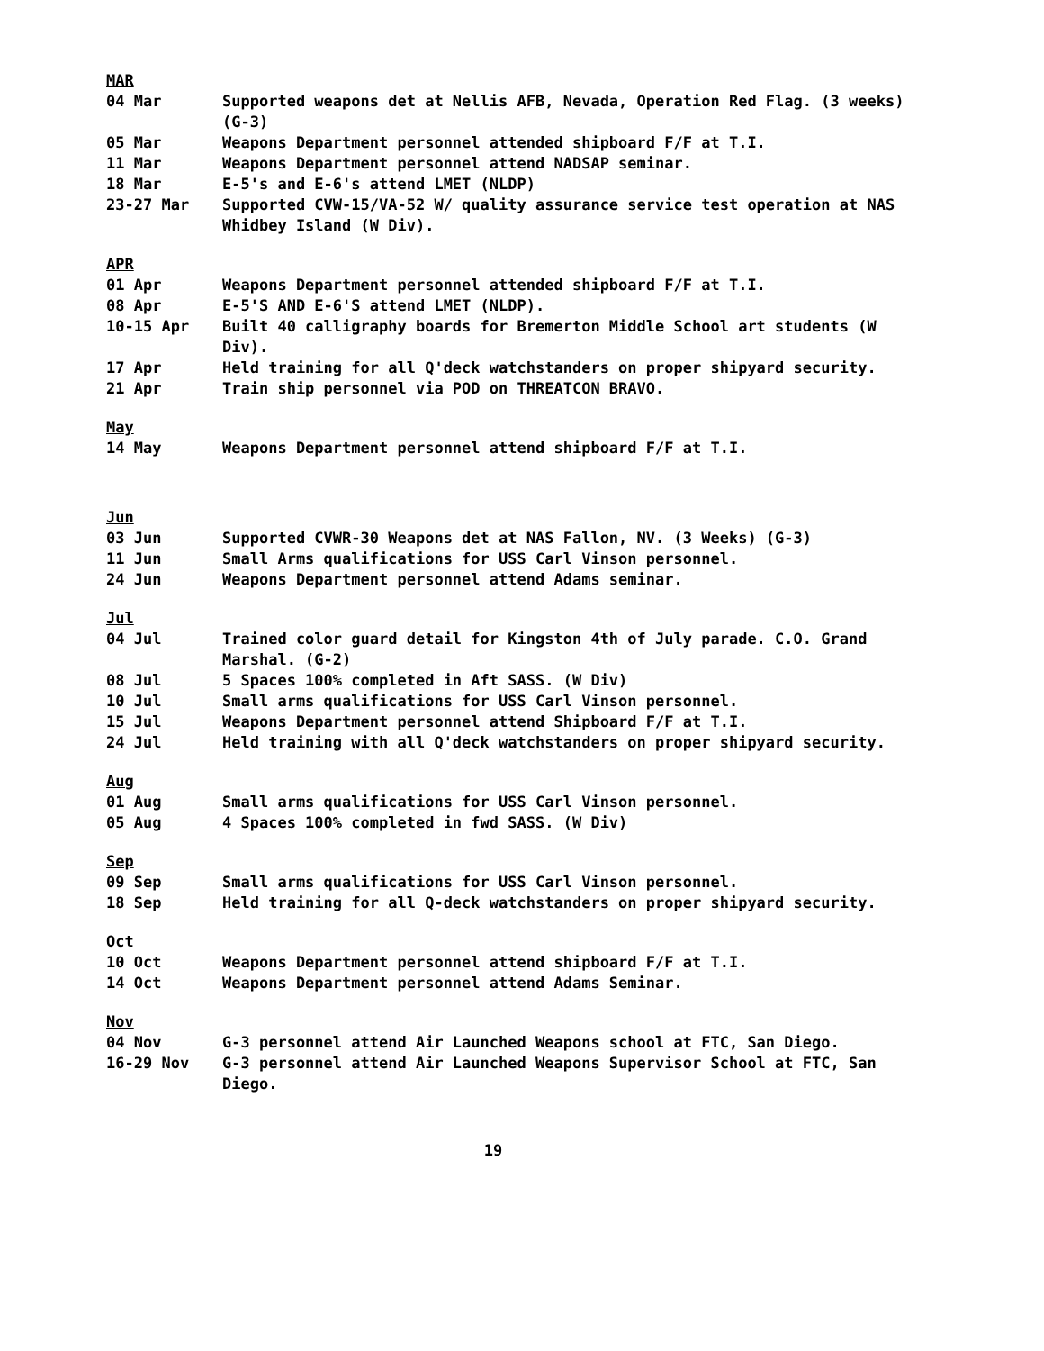MAR
04 Mar Supported weapons det at Nellis AFB, Nevada, Operation Red Flag. (3 weeks) (G-3)
05 Mar Weapons Department personnel attended shipboard F/F at T.I.
11 Mar Weapons Department personnel attend NADSAP seminar.
18 Mar E-5's and E-6's attend LMET (NLDP)
23-27 Mar Supported CVW-15/VA-52 W/ quality assurance service test operation at NAS Whidbey Island (W Div).
APR
01 Apr Weapons Department personnel attended shipboard F/F at T.I.
08 Apr E-5'S AND E-6'S attend LMET (NLDP).
10-15 Apr Built 40 calligraphy boards for Bremerton Middle School art students (W Div).
17 Apr Held training for all Q'deck watchstanders on proper shipyard security.
21 Apr Train ship personnel via POD on THREATCON BRAVO.
May
14 May Weapons Department personnel attend shipboard F/F at T.I.
Jun
03 Jun Supported CVWR-30 Weapons det at NAS Fallon, NV. (3 Weeks) (G-3)
11 Jun Small Arms qualifications for USS Carl Vinson personnel.
24 Jun Weapons Department personnel attend Adams seminar.
Jul
04 Jul Trained color guard detail for Kingston 4th of July parade. C.O. Grand Marshal. (G-2)
08 Jul 5 Spaces 100% completed in Aft SASS. (W Div)
10 Jul Small arms qualifications for USS Carl Vinson personnel.
15 Jul Weapons Department personnel attend Shipboard F/F at T.I.
24 Jul Held training with all Q'deck watchstanders on proper shipyard security.
Aug
01 Aug Small arms qualifications for USS Carl Vinson personnel.
05 Aug 4 Spaces 100% completed in fwd SASS. (W Div)
Sep
09 Sep Small arms qualifications for USS Carl Vinson personnel.
18 Sep Held training for all Q-deck watchstanders on proper shipyard security.
Oct
10 Oct Weapons Department personnel attend shipboard F/F at T.I.
14 Oct Weapons Department personnel attend Adams Seminar.
Nov
04 Nov G-3 personnel attend Air Launched Weapons school at FTC, San Diego.
16-29 Nov G-3 personnel attend Air Launched Weapons Supervisor School at FTC, San Diego.
19